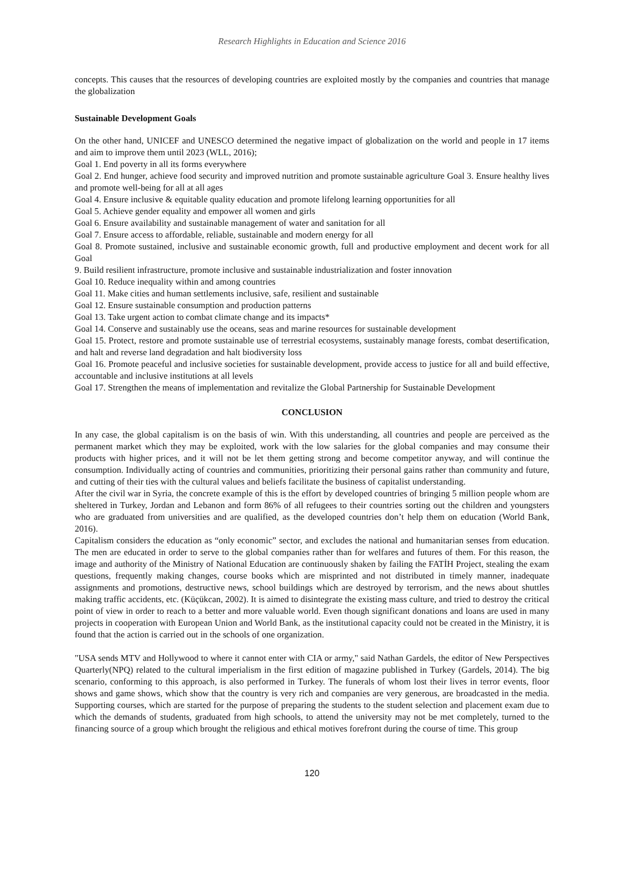Research Highlights in Education and Science 2016
concepts. This causes that the resources of developing countries are exploited mostly by the companies and countries that manage the globalization
Sustainable Development Goals
On the other hand, UNICEF and UNESCO determined the negative impact of globalization on the world and people in 17 items and aim to improve them until 2023 (WLL, 2016);
Goal 1. End poverty in all its forms everywhere
Goal 2. End hunger, achieve food security and improved nutrition and promote sustainable agriculture Goal 3. Ensure healthy lives and promote well-being for all at all ages
Goal 4. Ensure inclusive & equitable quality education and promote lifelong learning opportunities for all
Goal 5. Achieve gender equality and empower all women and girls
Goal 6. Ensure availability and sustainable management of water and sanitation for all
Goal 7. Ensure access to affordable, reliable, sustainable and modern energy for all
Goal 8. Promote sustained, inclusive and sustainable economic growth, full and productive employment and decent work for all Goal
9. Build resilient infrastructure, promote inclusive and sustainable industrialization and foster innovation
Goal 10. Reduce inequality within and among countries
Goal 11. Make cities and human settlements inclusive, safe, resilient and sustainable
Goal 12. Ensure sustainable consumption and production patterns
Goal 13. Take urgent action to combat climate change and its impacts*
Goal 14. Conserve and sustainably use the oceans, seas and marine resources for sustainable development
Goal 15. Protect, restore and promote sustainable use of terrestrial ecosystems, sustainably manage forests, combat desertification, and halt and reverse land degradation and halt biodiversity loss
Goal 16. Promote peaceful and inclusive societies for sustainable development, provide access to justice for all and build effective, accountable and inclusive institutions at all levels
Goal 17. Strengthen the means of implementation and revitalize the Global Partnership for Sustainable Development
CONCLUSION
In any case, the global capitalism is on the basis of win. With this understanding, all countries and people are perceived as the permanent market which they may be exploited, work with the low salaries for the global companies and may consume their products with higher prices, and it will not be let them getting strong and become competitor anyway, and will continue the consumption. Individually acting of countries and communities, prioritizing their personal gains rather than community and future, and cutting of their ties with the cultural values and beliefs facilitate the business of capitalist understanding.
After the civil war in Syria, the concrete example of this is the effort by developed countries of bringing 5 million people whom are sheltered in Turkey, Jordan and Lebanon and form 86% of all refugees to their countries sorting out the children and youngsters who are graduated from universities and are qualified, as the developed countries don’t help them on education (World Bank, 2016).
Capitalism considers the education as “only economic” sector, and excludes the national and humanitarian senses from education. The men are educated in order to serve to the global companies rather than for welfares and futures of them. For this reason, the image and authority of the Ministry of National Education are continuously shaken by failing the FATİH Project, stealing the exam questions, frequently making changes, course books which are misprinted and not distributed in timely manner, inadequate assignments and promotions, destructive news, school buildings which are destroyed by terrorism, and the news about shuttles making traffic accidents, etc. (Küçükcan, 2002). It is aimed to disintegrate the existing mass culture, and tried to destroy the critical point of view in order to reach to a better and more valuable world. Even though significant donations and loans are used in many projects in cooperation with European Union and World Bank, as the institutional capacity could not be created in the Ministry, it is found that the action is carried out in the schools of one organization.
"USA sends MTV and Hollywood to where it cannot enter with CIA or army," said Nathan Gardels, the editor of New Perspectives Quarterly(NPQ) related to the cultural imperialism in the first edition of magazine published in Turkey (Gardels, 2014). The big scenario, conforming to this approach, is also performed in Turkey. The funerals of whom lost their lives in terror events, floor shows and game shows, which show that the country is very rich and companies are very generous, are broadcasted in the media. Supporting courses, which are started for the purpose of preparing the students to the student selection and placement exam due to which the demands of students, graduated from high schools, to attend the university may not be met completely, turned to the financing source of a group which brought the religious and ethical motives forefront during the course of time. This group
120